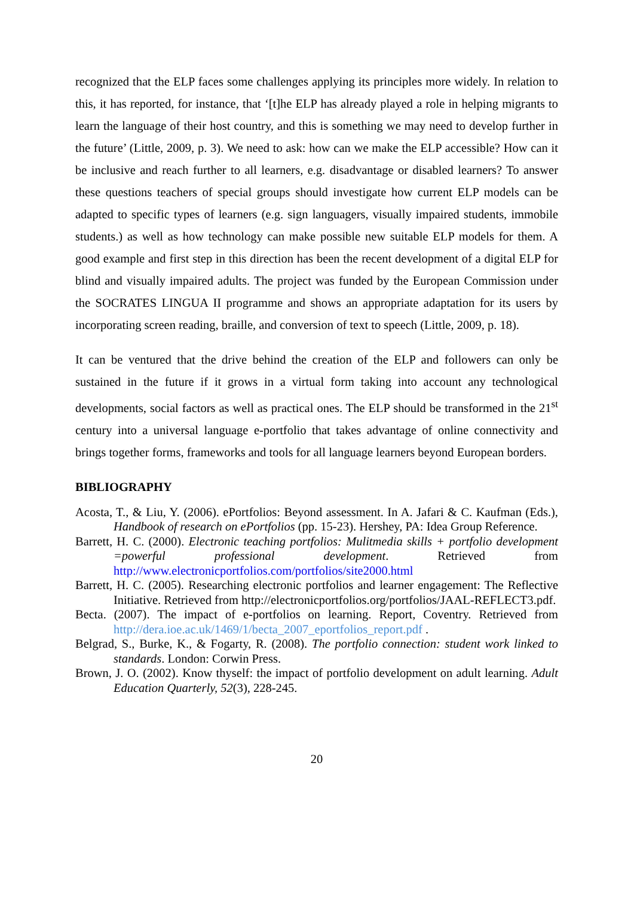recognized that the ELP faces some challenges applying its principles more widely. In relation to this, it has reported, for instance, that ‘[t]he ELP has already played a role in helping migrants to learn the language of their host country, and this is something we may need to develop further in the future’ (Little, 2009, p. 3). We need to ask: how can we make the ELP accessible? How can it be inclusive and reach further to all learners, e.g. disadvantage or disabled learners? To answer these questions teachers of special groups should investigate how current ELP models can be adapted to specific types of learners (e.g. sign languagers, visually impaired students, immobile students.) as well as how technology can make possible new suitable ELP models for them. A good example and first step in this direction has been the recent development of a digital ELP for blind and visually impaired adults. The project was funded by the European Commission under the SOCRATES LINGUA II programme and shows an appropriate adaptation for its users by incorporating screen reading, braille, and conversion of text to speech (Little, 2009, p. 18).
It can be ventured that the drive behind the creation of the ELP and followers can only be sustained in the future if it grows in a virtual form taking into account any technological developments, social factors as well as practical ones. The ELP should be transformed in the 21<sup>st</sup> century into a universal language e-portfolio that takes advantage of online connectivity and brings together forms, frameworks and tools for all language learners beyond European borders.
BIBLIOGRAPHY
Acosta, T., & Liu, Y. (2006). ePortfolios: Beyond assessment. In A. Jafari & C. Kaufman (Eds.), Handbook of research on ePortfolios (pp. 15-23). Hershey, PA: Idea Group Reference.
Barrett, H. C. (2000). Electronic teaching portfolios: Mulitmedia skills + portfolio development =powerful professional development. Retrieved from http://www.electronicportfolios.com/portfolios/site2000.html
Barrett, H. C. (2005). Researching electronic portfolios and learner engagement: The Reflective Initiative. Retrieved from http://electronicportfolios.org/portfolios/JAAL-REFLECT3.pdf.
Becta. (2007). The impact of e-portfolios on learning. Report, Coventry. Retrieved from http://dera.ioe.ac.uk/1469/1/becta_2007_eportfolios_report.pdf .
Belgrad, S., Burke, K., & Fogarty, R. (2008). The portfolio connection: student work linked to standards. London: Corwin Press.
Brown, J. O. (2002). Know thyself: the impact of portfolio development on adult learning. Adult Education Quarterly, 52(3), 228-245.
20